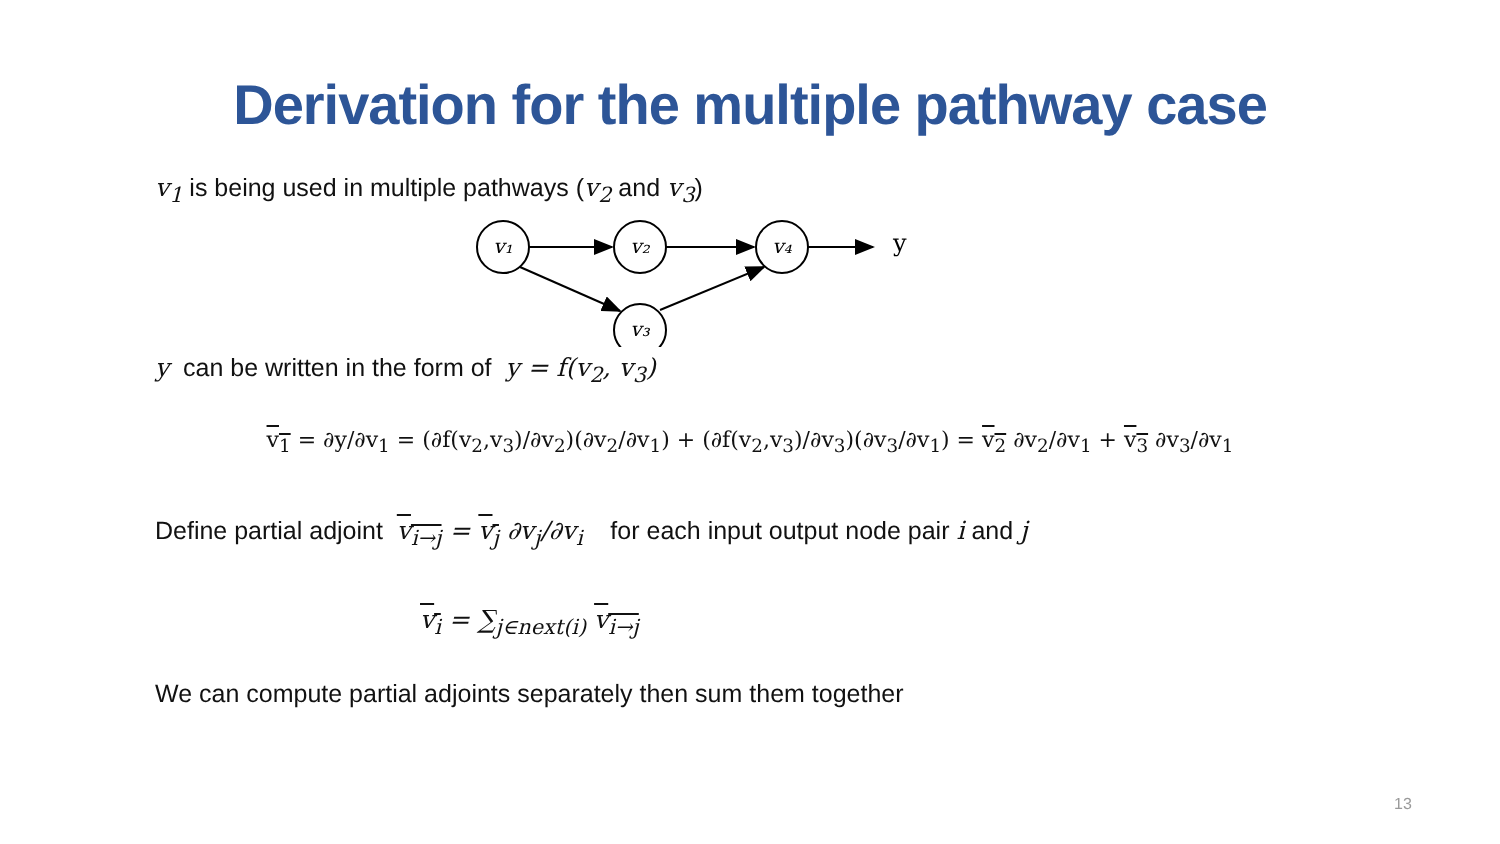Derivation for the multiple pathway case
v<sub>1</sub> is being used in multiple pathways (v<sub>2</sub> and v<sub>3</sub>)
v₁
v₂
v₄
v₃
y
y can be written in the form of y = f(v<sub>2</sub>, v<sub>3</sub>)
v<sub>1</sub> = ∂y/∂v<sub>1</sub> = (∂f(v<sub>2</sub>,v<sub>3</sub>)/∂v<sub>2</sub>)(∂v<sub>2</sub>/∂v<sub>1</sub>) + (∂f(v<sub>2</sub>,v<sub>3</sub>)/∂v<sub>3</sub>)(∂v<sub>3</sub>/∂v<sub>1</sub>) = v<sub>2</sub> ∂v<sub>2</sub>/∂v<sub>1</sub> + v<sub>3</sub> ∂v<sub>3</sub>/∂v<sub>1</sub>
Define partial adjoint v<sub>i→j</sub> = v<sub>j</sub> ∂v<sub>j</sub>/∂v<sub>i</sub> for each input output node pair i and j
v<sub>i</sub> = ∑<sub>j∈next(i)</sub> v<sub>i→j</sub>
We can compute partial adjoints separately then sum them together
13